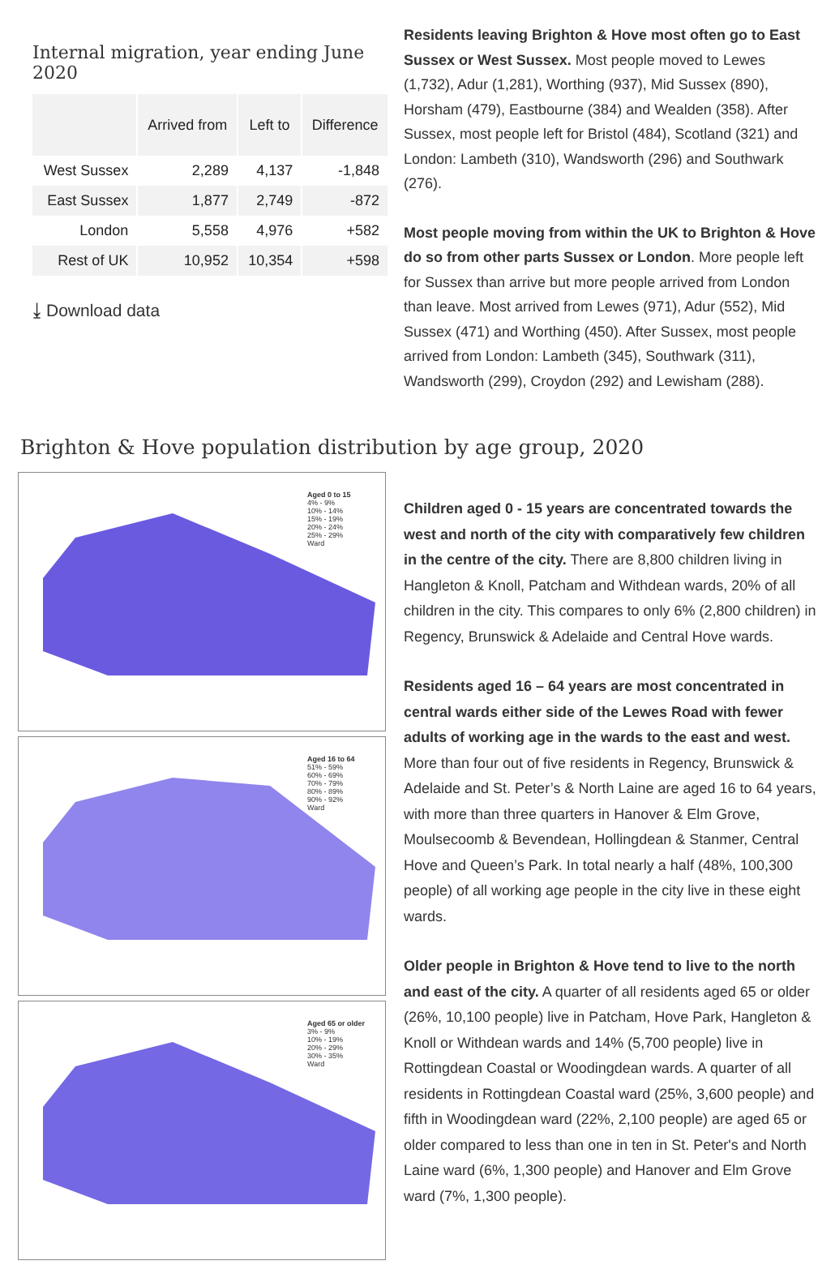Internal migration, year ending June 2020
| | Arrived from | Left to | Difference |
| --- | --- | --- | --- |
| West Sussex | 2,289 | 4,137 | -1,848 |
| East Sussex | 1,877 | 2,749 | -872 |
| London | 5,558 | 4,976 | +582 |
| Rest of UK | 10,952 | 10,354 | +598 |
⤓ Download data
Residents leaving Brighton & Hove most often go to East Sussex or West Sussex. Most people moved to Lewes (1,732), Adur (1,281), Worthing (937), Mid Sussex (890), Horsham (479), Eastbourne (384) and Wealden (358). After Sussex, most people left for Bristol (484), Scotland (321) and London: Lambeth (310), Wandsworth (296) and Southwark (276).
Most people moving from within the UK to Brighton & Hove do so from other parts Sussex or London. More people left for Sussex than arrive but more people arrived from London than leave. Most arrived from Lewes (971), Adur (552), Mid Sussex (471) and Worthing (450). After Sussex, most people arrived from London: Lambeth (345), Southwark (311), Wandsworth (299), Croydon (292) and Lewisham (288).
Brighton & Hove population distribution by age group, 2020
Aged 0 to 15
4% - 9%
10% - 14%
15% - 19%
20% - 24%
25% - 29%
Ward
Aged 16 to 64
51% - 59%
60% - 69%
70% - 79%
80% - 89%
90% - 92%
Ward
Aged 65 or older
3% - 9%
10% - 19%
20% - 29%
30% - 35%
Ward
Children aged 0 - 15 years are concentrated towards the west and north of the city with comparatively few children in the centre of the city. There are 8,800 children living in Hangleton & Knoll, Patcham and Withdean wards, 20% of all children in the city. This compares to only 6% (2,800 children) in Regency, Brunswick & Adelaide and Central Hove wards.
Residents aged 16 – 64 years are most concentrated in central wards either side of the Lewes Road with fewer adults of working age in the wards to the east and west. More than four out of five residents in Regency, Brunswick & Adelaide and St. Peter’s & North Laine are aged 16 to 64 years, with more than three quarters in Hanover & Elm Grove, Moulsecoomb & Bevendean, Hollingdean & Stanmer, Central Hove and Queen’s Park. In total nearly a half (48%, 100,300 people) of all working age people in the city live in these eight wards.
Older people in Brighton & Hove tend to live to the north and east of the city. A quarter of all residents aged 65 or older (26%, 10,100 people) live in Patcham, Hove Park, Hangleton & Knoll or Withdean wards and 14% (5,700 people) live in Rottingdean Coastal or Woodingdean wards. A quarter of all residents in Rottingdean Coastal ward (25%, 3,600 people) and fifth in Woodingdean ward (22%, 2,100 people) are aged 65 or older compared to less than one in ten in St. Peter's and North Laine ward (6%, 1,300 people) and Hanover and Elm Grove ward (7%, 1,300 people).